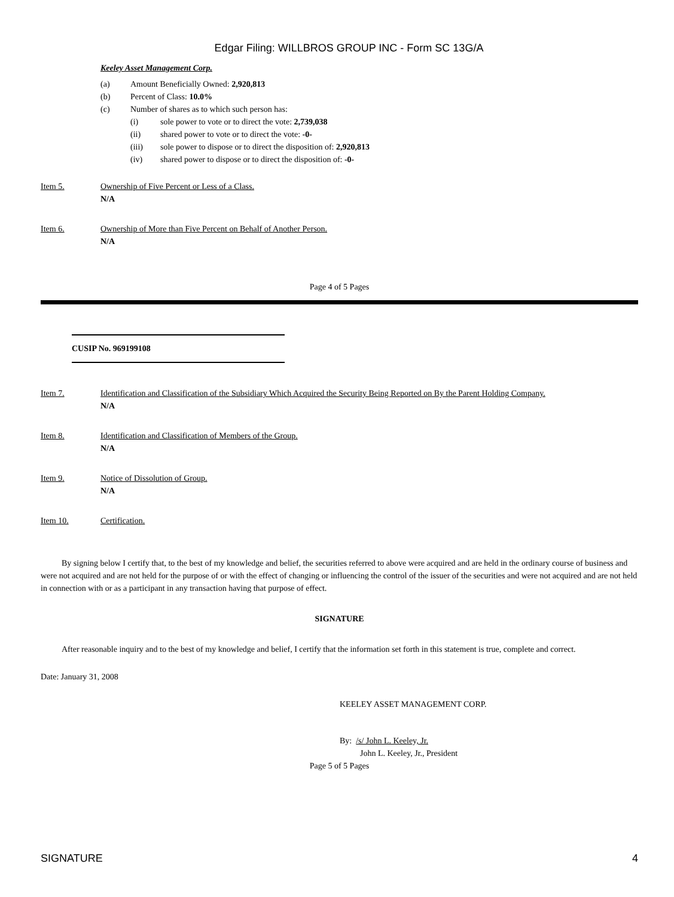Edgar Filing: WILLBROS GROUP INC - Form SC 13G/A
Keeley Asset Management Corp.
(a) Amount Beneficially Owned: 2,920,813
(b) Percent of Class: 10.0%
(c) Number of shares as to which such person has:
(i) sole power to vote or to direct the vote: 2,739,038
(ii) shared power to vote or to direct the vote: -0-
(iii) sole power to dispose or to direct the disposition of: 2,920,813
(iv) shared power to dispose or to direct the disposition of: -0-
Item 5. Ownership of Five Percent or Less of a Class.
N/A
Item 6. Ownership of More than Five Percent on Behalf of Another Person.
N/A
Page 4 of 5 Pages
CUSIP No. 969199108
Item 7. Identification and Classification of the Subsidiary Which Acquired the Security Being Reported on By the Parent Holding Company.
N/A
Item 8. Identification and Classification of Members of the Group.
N/A
Item 9. Notice of Dissolution of Group.
N/A
Item 10. Certification.
By signing below I certify that, to the best of my knowledge and belief, the securities referred to above were acquired and are held in the ordinary course of business and were not acquired and are not held for the purpose of or with the effect of changing or influencing the control of the issuer of the securities and were not acquired and are not held in connection with or as a participant in any transaction having that purpose of effect.
SIGNATURE
After reasonable inquiry and to the best of my knowledge and belief, I certify that the information set forth in this statement is true, complete and correct.
Date: January 31, 2008
KEELEY ASSET MANAGEMENT CORP.
By: /s/ John L. Keeley, Jr.
John L. Keeley, Jr., President
Page 5 of 5 Pages
SIGNATURE 4